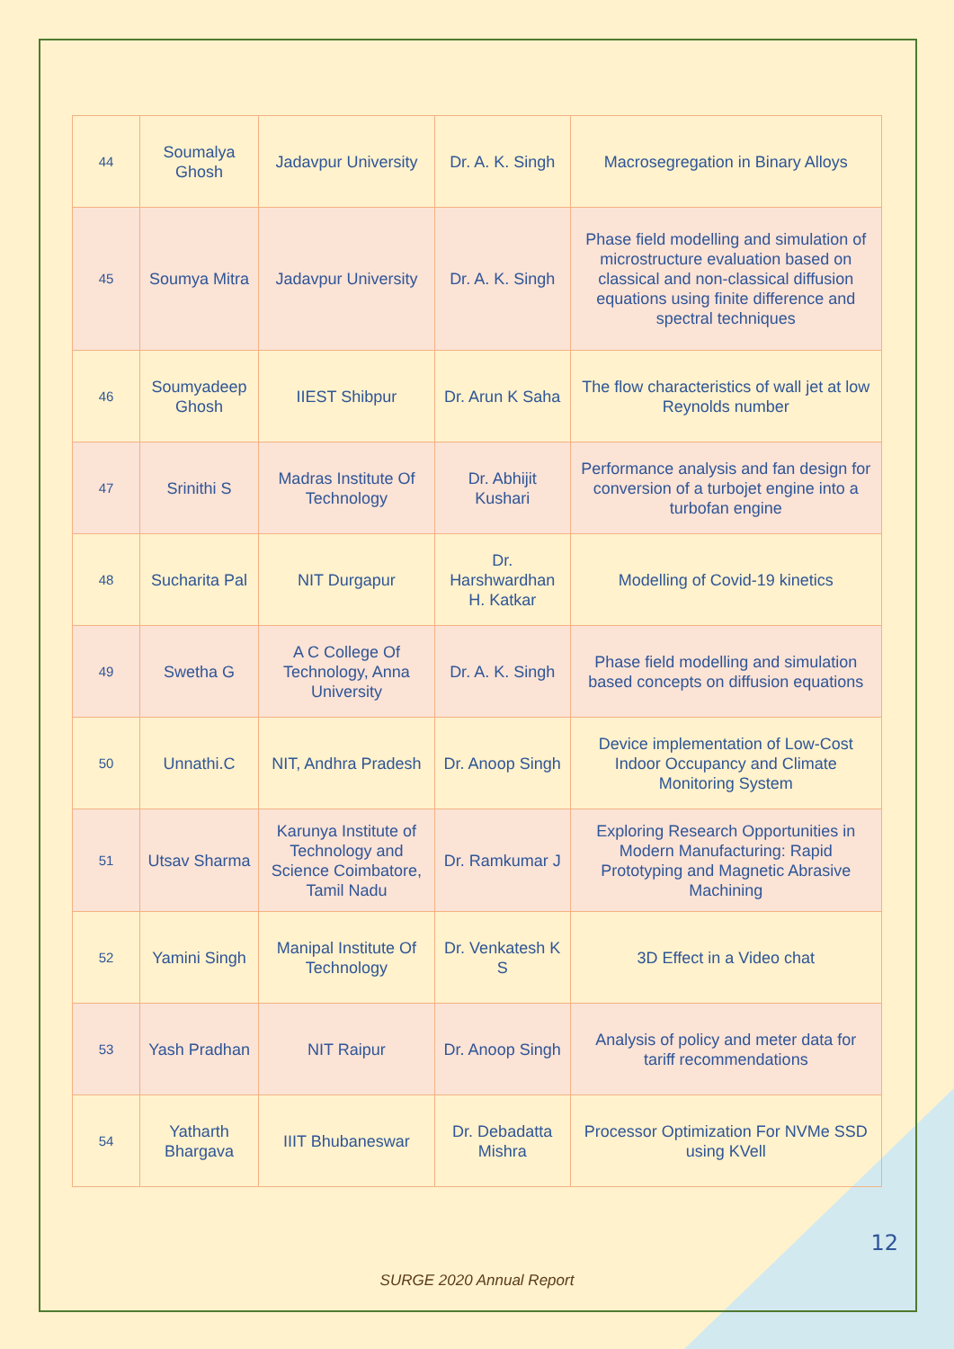| 44 | Soumalya Ghosh | Jadavpur University | Dr. A. K. Singh | Macrosegregation in Binary Alloys |
| 45 | Soumya Mitra | Jadavpur University | Dr. A. K. Singh | Phase field modelling and simulation of microstructure evaluation based on classical and non-classical diffusion equations using finite difference and spectral techniques |
| 46 | Soumyadeep Ghosh | IIEST Shibpur | Dr. Arun K Saha | The flow characteristics of wall jet at low Reynolds number |
| 47 | Srinithi S | Madras Institute Of Technology | Dr. Abhijit Kushari | Performance analysis and fan design for conversion of a turbojet engine into a turbofan engine |
| 48 | Sucharita Pal | NIT Durgapur | Dr. Harshwardhan H. Katkar | Modelling of Covid-19 kinetics |
| 49 | Swetha G | A C College Of Technology, Anna University | Dr. A. K. Singh | Phase field modelling and simulation based concepts on diffusion equations |
| 50 | Unnathi.C | NIT, Andhra Pradesh | Dr. Anoop Singh | Device implementation of Low-Cost Indoor Occupancy and Climate Monitoring System |
| 51 | Utsav Sharma | Karunya Institute of Technology and Science Coimbatore, Tamil Nadu | Dr. Ramkumar J | Exploring Research Opportunities in Modern Manufacturing: Rapid Prototyping and Magnetic Abrasive Machining |
| 52 | Yamini Singh | Manipal Institute Of Technology | Dr. Venkatesh K S | 3D Effect in a Video chat |
| 53 | Yash Pradhan | NIT Raipur | Dr. Anoop Singh | Analysis of policy and meter data for tariff recommendations |
| 54 | Yatharth Bhargava | IIIT Bhubaneswar | Dr. Debadatta Mishra | Processor Optimization For NVMe SSD using KVell |
12
SURGE 2020 Annual Report